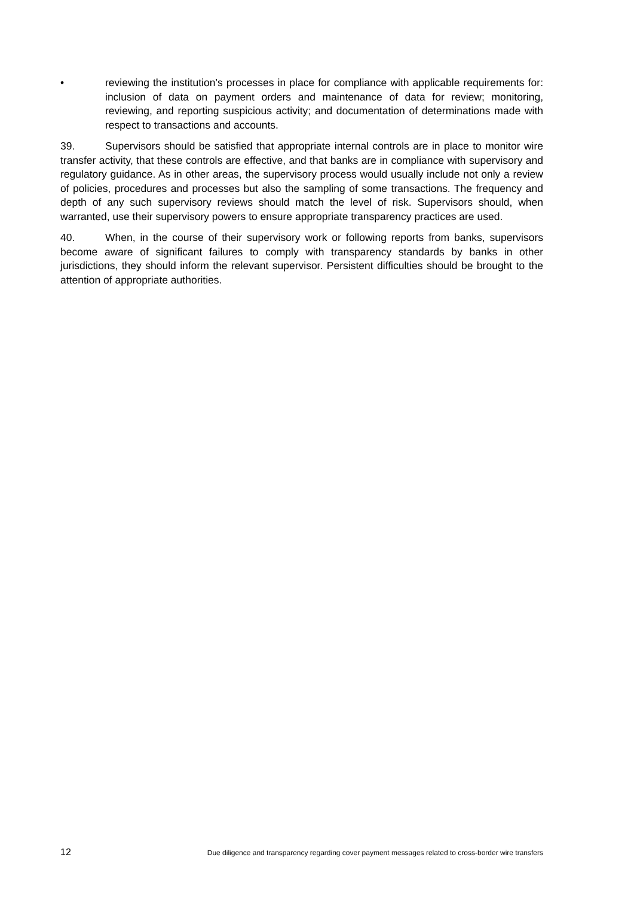• reviewing the institution’s processes in place for compliance with applicable requirements for: inclusion of data on payment orders and maintenance of data for review; monitoring, reviewing, and reporting suspicious activity; and documentation of determinations made with respect to transactions and accounts.
39. Supervisors should be satisfied that appropriate internal controls are in place to monitor wire transfer activity, that these controls are effective, and that banks are in compliance with supervisory and regulatory guidance. As in other areas, the supervisory process would usually include not only a review of policies, procedures and processes but also the sampling of some transactions. The frequency and depth of any such supervisory reviews should match the level of risk. Supervisors should, when warranted, use their supervisory powers to ensure appropriate transparency practices are used.
40. When, in the course of their supervisory work or following reports from banks, supervisors become aware of significant failures to comply with transparency standards by banks in other jurisdictions, they should inform the relevant supervisor. Persistent difficulties should be brought to the attention of appropriate authorities.
12 Due diligence and transparency regarding cover payment messages related to cross-border wire transfers